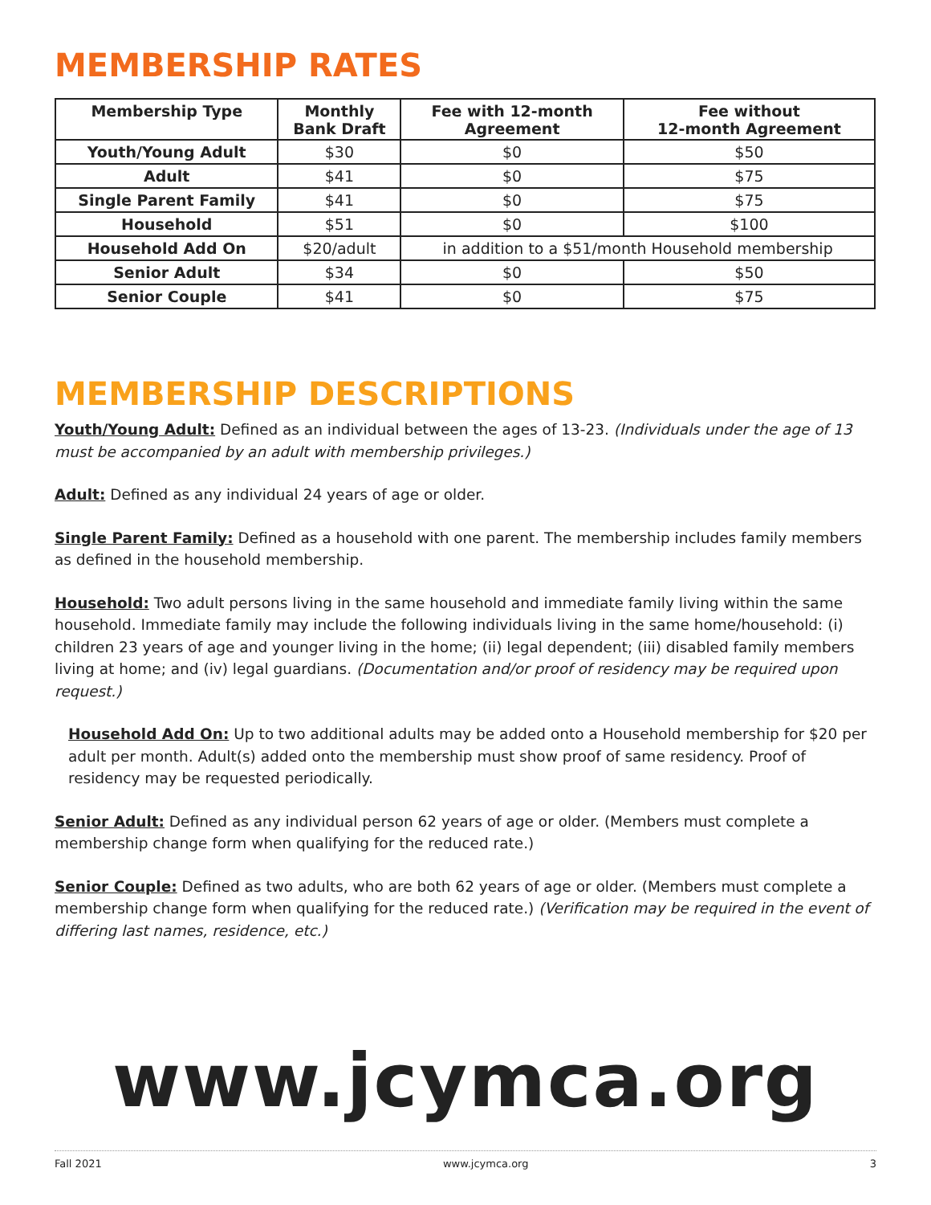MEMBERSHIP RATES
| Membership Type | Monthly Bank Draft | Fee with 12-month Agreement | Fee without 12-month Agreement |
| --- | --- | --- | --- |
| Youth/Young Adult | $30 | $0 | $50 |
| Adult | $41 | $0 | $75 |
| Single Parent Family | $41 | $0 | $75 |
| Household | $51 | $0 | $100 |
| Household Add On | $20/adult | in addition to a $51/month Household membership | |
| Senior Adult | $34 | $0 | $50 |
| Senior Couple | $41 | $0 | $75 |
MEMBERSHIP DESCRIPTIONS
Youth/Young Adult: Defined as an individual between the ages of 13-23. (Individuals under the age of 13 must be accompanied by an adult with membership privileges.)
Adult: Defined as any individual 24 years of age or older.
Single Parent Family: Defined as a household with one parent. The membership includes family members as defined in the household membership.
Household: Two adult persons living in the same household and immediate family living within the same household. Immediate family may include the following individuals living in the same home/household: (i) children 23 years of age and younger living in the home; (ii) legal dependent; (iii) disabled family members living at home; and (iv) legal guardians. (Documentation and/or proof of residency may be required upon request.)
Household Add On: Up to two additional adults may be added onto a Household membership for $20 per adult per month. Adult(s) added onto the membership must show proof of same residency. Proof of residency may be requested periodically.
Senior Adult: Defined as any individual person 62 years of age or older. (Members must complete a membership change form when qualifying for the reduced rate.)
Senior Couple: Defined as two adults, who are both 62 years of age or older. (Members must complete a membership change form when qualifying for the reduced rate.) (Verification may be required in the event of differing last names, residence, etc.)
www.jcymca.org
Fall 2021 www.jcymca.org 3